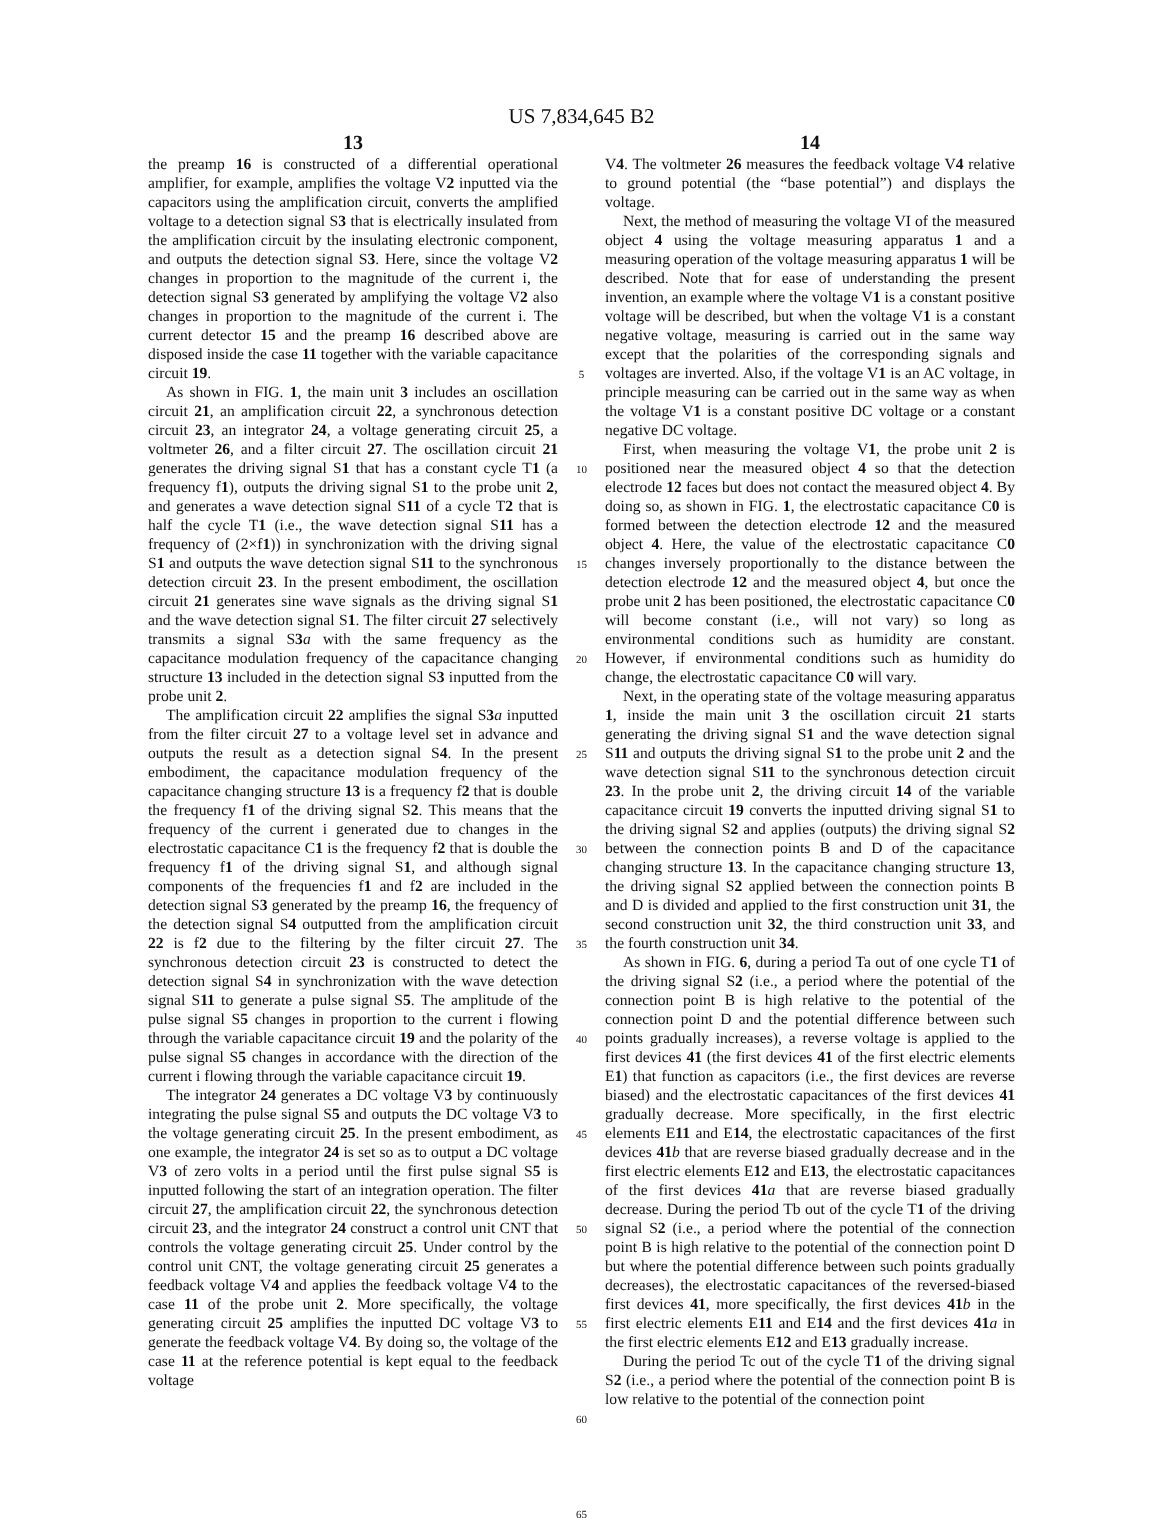US 7,834,645 B2
13
the preamp 16 is constructed of a differential operational amplifier, for example, amplifies the voltage V2 inputted via the capacitors using the amplification circuit, converts the amplified voltage to a detection signal S3 that is electrically insulated from the amplification circuit by the insulating electronic component, and outputs the detection signal S3. Here, since the voltage V2 changes in proportion to the magnitude of the current i, the detection signal S3 generated by amplifying the voltage V2 also changes in proportion to the magnitude of the current i. The current detector 15 and the preamp 16 described above are disposed inside the case 11 together with the variable capacitance circuit 19.
As shown in FIG. 1, the main unit 3 includes an oscillation circuit 21, an amplification circuit 22, a synchronous detection circuit 23, an integrator 24, a voltage generating circuit 25, a voltmeter 26, and a filter circuit 27. The oscillation circuit 21 generates the driving signal S1 that has a constant cycle T1 (a frequency f1), outputs the driving signal S1 to the probe unit 2, and generates a wave detection signal S11 of a cycle T2 that is half the cycle T1 (i.e., the wave detection signal S11 has a frequency of (2×f1)) in synchronization with the driving signal S1 and outputs the wave detection signal S11 to the synchronous detection circuit 23. In the present embodiment, the oscillation circuit 21 generates sine wave signals as the driving signal S1 and the wave detection signal S1. The filter circuit 27 selectively transmits a signal S3 a with the same frequency as the capacitance modulation frequency of the capacitance changing structure 13 included in the detection signal S3 inputted from the probe unit 2.
The amplification circuit 22 amplifies the signal S3 a inputted from the filter circuit 27 to a voltage level set in advance and outputs the result as a detection signal S4. In the present embodiment, the capacitance modulation frequency of the capacitance changing structure 13 is a frequency f2 that is double the frequency f1 of the driving signal S2. This means that the frequency of the current i generated due to changes in the electrostatic capacitance C1 is the frequency f2 that is double the frequency f1 of the driving signal S1, and although signal components of the frequencies f1 and f2 are included in the detection signal S3 generated by the preamp 16, the frequency of the detection signal S4 outputted from the amplification circuit 22 is f2 due to the filtering by the filter circuit 27. The synchronous detection circuit 23 is constructed to detect the detection signal S4 in synchronization with the wave detection signal S11 to generate a pulse signal S5. The amplitude of the pulse signal S5 changes in proportion to the current i flowing through the variable capacitance circuit 19 and the polarity of the pulse signal S5 changes in accordance with the direction of the current i flowing through the variable capacitance circuit 19.
The integrator 24 generates a DC voltage V3 by continuously integrating the pulse signal S5 and outputs the DC voltage V3 to the voltage generating circuit 25. In the present embodiment, as one example, the integrator 24 is set so as to output a DC voltage V3 of zero volts in a period until the first pulse signal S5 is inputted following the start of an integration operation. The filter circuit 27, the amplification circuit 22, the synchronous detection circuit 23, and the integrator 24 construct a control unit CNT that controls the voltage generating circuit 25. Under control by the control unit CNT, the voltage generating circuit 25 generates a feedback voltage V4 and applies the feedback voltage V4 to the case 11 of the probe unit 2. More specifically, the voltage generating circuit 25 amplifies the inputted DC voltage V3 to generate the feedback voltage V4. By doing so, the voltage of the case 11 at the reference potential is kept equal to the feedback voltage
5
10
15
20
25
30
35
40
45
50
55
60
65
14
V4. The voltmeter 26 measures the feedback voltage V4 relative to ground potential (the “base potential”) and displays the voltage.
Next, the method of measuring the voltage VI of the measured object 4 using the voltage measuring apparatus 1 and a measuring operation of the voltage measuring apparatus 1 will be described. Note that for ease of understanding the present invention, an example where the voltage V1 is a constant positive voltage will be described, but when the voltage V1 is a constant negative voltage, measuring is carried out in the same way except that the polarities of the corresponding signals and voltages are inverted. Also, if the voltage V1 is an AC voltage, in principle measuring can be carried out in the same way as when the voltage V1 is a constant positive DC voltage or a constant negative DC voltage.
First, when measuring the voltage V1, the probe unit 2 is positioned near the measured object 4 so that the detection electrode 12 faces but does not contact the measured object 4. By doing so, as shown in FIG. 1, the electrostatic capacitance C0 is formed between the detection electrode 12 and the measured object 4. Here, the value of the electrostatic capacitance C0 changes inversely proportionally to the distance between the detection electrode 12 and the measured object 4, but once the probe unit 2 has been positioned, the electrostatic capacitance C0 will become constant (i.e., will not vary) so long as environmental conditions such as humidity are constant. However, if environmental conditions such as humidity do change, the electrostatic capacitance C0 will vary.
Next, in the operating state of the voltage measuring apparatus 1, inside the main unit 3 the oscillation circuit 21 starts generating the driving signal S1 and the wave detection signal S11 and outputs the driving signal S1 to the probe unit 2 and the wave detection signal S11 to the synchronous detection circuit 23. In the probe unit 2, the driving circuit 14 of the variable capacitance circuit 19 converts the inputted driving signal S1 to the driving signal S2 and applies (outputs) the driving signal S2 between the connection points B and D of the capacitance changing structure 13. In the capacitance changing structure 13, the driving signal S2 applied between the connection points B and D is divided and applied to the first construction unit 31, the second construction unit 32, the third construction unit 33, and the fourth construction unit 34.
As shown in FIG. 6, during a period Ta out of one cycle T1 of the driving signal S2 (i.e., a period where the potential of the connection point B is high relative to the potential of the connection point D and the potential difference between such points gradually increases), a reverse voltage is applied to the first devices 41 (the first devices 41 of the first electric elements E1) that function as capacitors (i.e., the first devices are reverse biased) and the electrostatic capacitances of the first devices 41 gradually decrease. More specifically, in the first electric elements E11 and E14, the electrostatic capacitances of the first devices 41 b that are reverse biased gradually decrease and in the first electric elements E12 and E13, the electrostatic capacitances of the first devices 41 a that are reverse biased gradually decrease. During the period Tb out of the cycle T1 of the driving signal S2 (i.e., a period where the potential of the connection point B is high relative to the potential of the connection point D but where the potential difference between such points gradually decreases), the electrostatic capacitances of the reversed-biased first devices 41, more specifically, the first devices 41 b in the first electric elements E11 and E14 and the first devices 41 a in the first electric elements E12 and E13 gradually increase.
During the period Tc out of the cycle T1 of the driving signal S2 (i.e., a period where the potential of the connection point B is low relative to the potential of the connection point